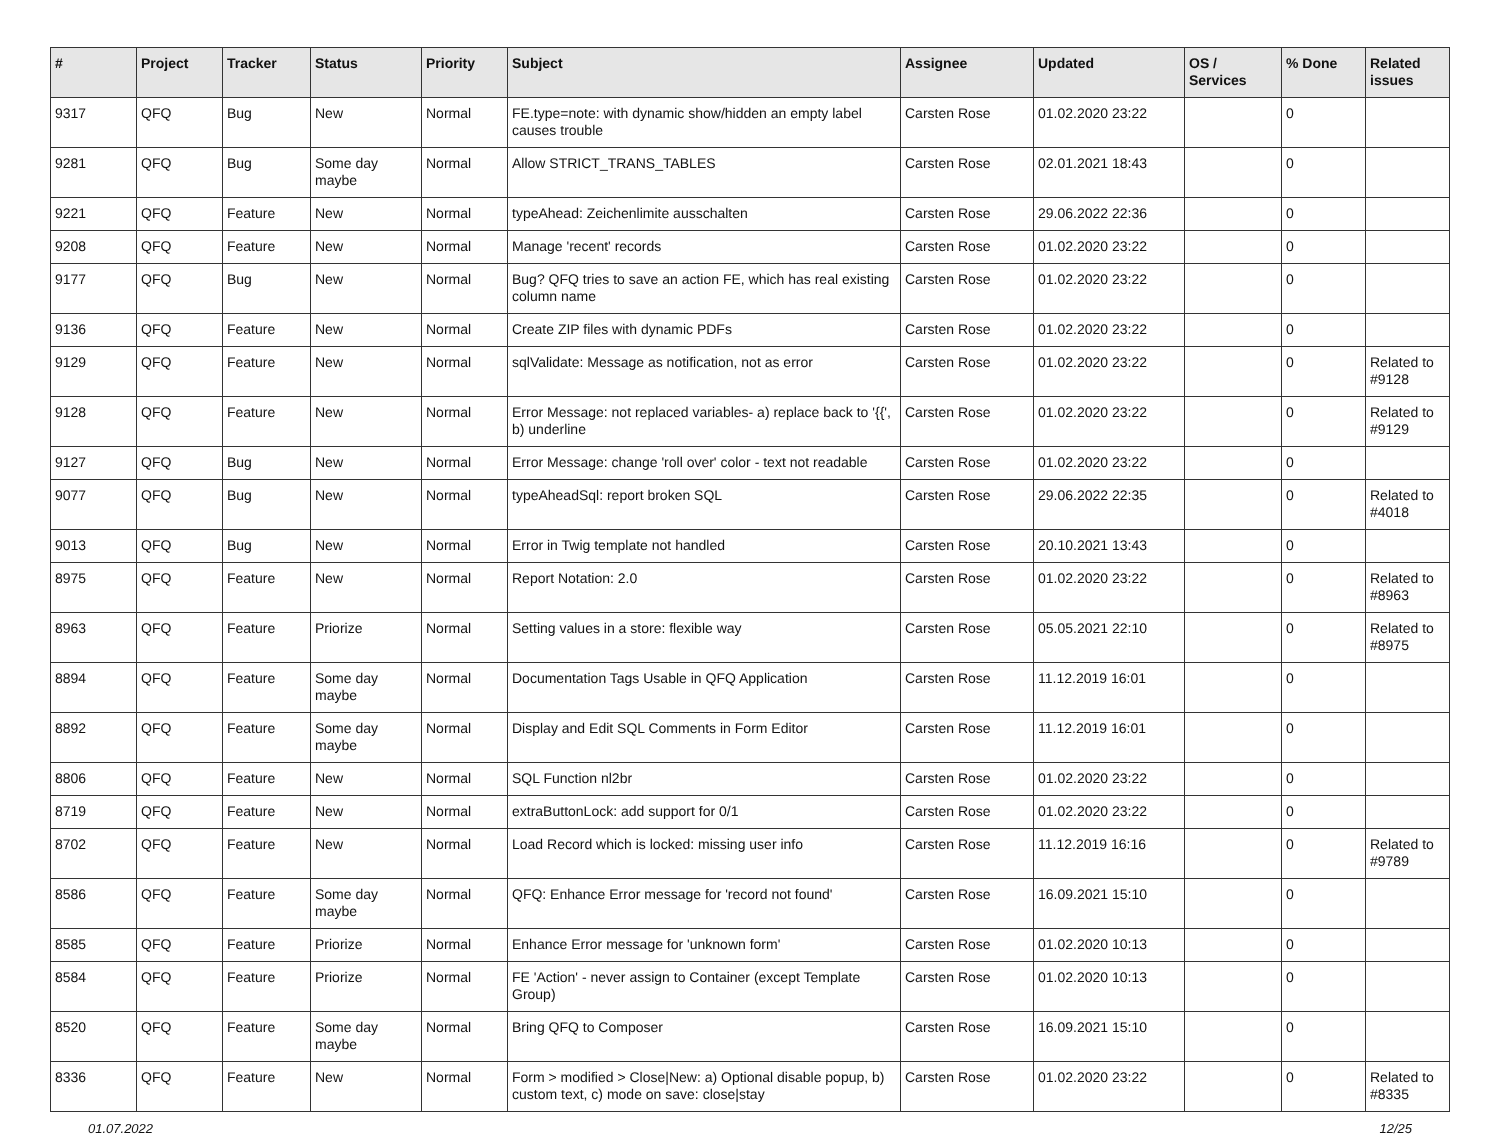| # | Project | Tracker | Status | Priority | Subject | Assignee | Updated | OS / Services | % Done | Related issues |
| --- | --- | --- | --- | --- | --- | --- | --- | --- | --- | --- |
| 9317 | QFQ | Bug | New | Normal | FE.type=note: with dynamic show/hidden an empty label causes trouble | Carsten Rose | 01.02.2020 23:22 | | 0 | |
| 9281 | QFQ | Bug | Some day maybe | Normal | Allow STRICT_TRANS_TABLES | Carsten Rose | 02.01.2021 18:43 | | 0 | |
| 9221 | QFQ | Feature | New | Normal | typeAhead: Zeichenlimite ausschalten | Carsten Rose | 29.06.2022 22:36 | | 0 | |
| 9208 | QFQ | Feature | New | Normal | Manage 'recent' records | Carsten Rose | 01.02.2020 23:22 | | 0 | |
| 9177 | QFQ | Bug | New | Normal | Bug? QFQ tries to save an action FE, which has real existing column name | Carsten Rose | 01.02.2020 23:22 | | 0 | |
| 9136 | QFQ | Feature | New | Normal | Create ZIP files with dynamic PDFs | Carsten Rose | 01.02.2020 23:22 | | 0 | |
| 9129 | QFQ | Feature | New | Normal | sqlValidate: Message as notification, not as error | Carsten Rose | 01.02.2020 23:22 | | 0 | Related to #9128 |
| 9128 | QFQ | Feature | New | Normal | Error Message: not replaced variables- a) replace back to '{{', b) underline | Carsten Rose | 01.02.2020 23:22 | | 0 | Related to #9129 |
| 9127 | QFQ | Bug | New | Normal | Error Message: change 'roll over' color - text not readable | Carsten Rose | 01.02.2020 23:22 | | 0 | |
| 9077 | QFQ | Bug | New | Normal | typeAheadSql: report broken SQL | Carsten Rose | 29.06.2022 22:35 | | 0 | Related to #4018 |
| 9013 | QFQ | Bug | New | Normal | Error in Twig template not handled | Carsten Rose | 20.10.2021 13:43 | | 0 | |
| 8975 | QFQ | Feature | New | Normal | Report Notation: 2.0 | Carsten Rose | 01.02.2020 23:22 | | 0 | Related to #8963 |
| 8963 | QFQ | Feature | Priorize | Normal | Setting values in a store: flexible way | Carsten Rose | 05.05.2021 22:10 | | 0 | Related to #8975 |
| 8894 | QFQ | Feature | Some day maybe | Normal | Documentation Tags Usable in QFQ Application | Carsten Rose | 11.12.2019 16:01 | | 0 | |
| 8892 | QFQ | Feature | Some day maybe | Normal | Display and Edit SQL Comments in Form Editor | Carsten Rose | 11.12.2019 16:01 | | 0 | |
| 8806 | QFQ | Feature | New | Normal | SQL Function nl2br | Carsten Rose | 01.02.2020 23:22 | | 0 | |
| 8719 | QFQ | Feature | New | Normal | extraButtonLock: add support for 0/1 | Carsten Rose | 01.02.2020 23:22 | | 0 | |
| 8702 | QFQ | Feature | New | Normal | Load Record which is locked: missing user info | Carsten Rose | 11.12.2019 16:16 | | 0 | Related to #9789 |
| 8586 | QFQ | Feature | Some day maybe | Normal | QFQ: Enhance Error message for 'record not found' | Carsten Rose | 16.09.2021 15:10 | | 0 | |
| 8585 | QFQ | Feature | Priorize | Normal | Enhance Error message for 'unknown form' | Carsten Rose | 01.02.2020 10:13 | | 0 | |
| 8584 | QFQ | Feature | Priorize | Normal | FE 'Action' - never assign to Container (except Template Group) | Carsten Rose | 01.02.2020 10:13 | | 0 | |
| 8520 | QFQ | Feature | Some day maybe | Normal | Bring QFQ to Composer | Carsten Rose | 16.09.2021 15:10 | | 0 | |
| 8336 | QFQ | Feature | New | Normal | Form > modified > Close/New: a) Optional disable popup, b) custom text, c) mode on save: close/stay | Carsten Rose | 01.02.2020 23:22 | | 0 | Related to #8335 |
01.07.2022 12/25